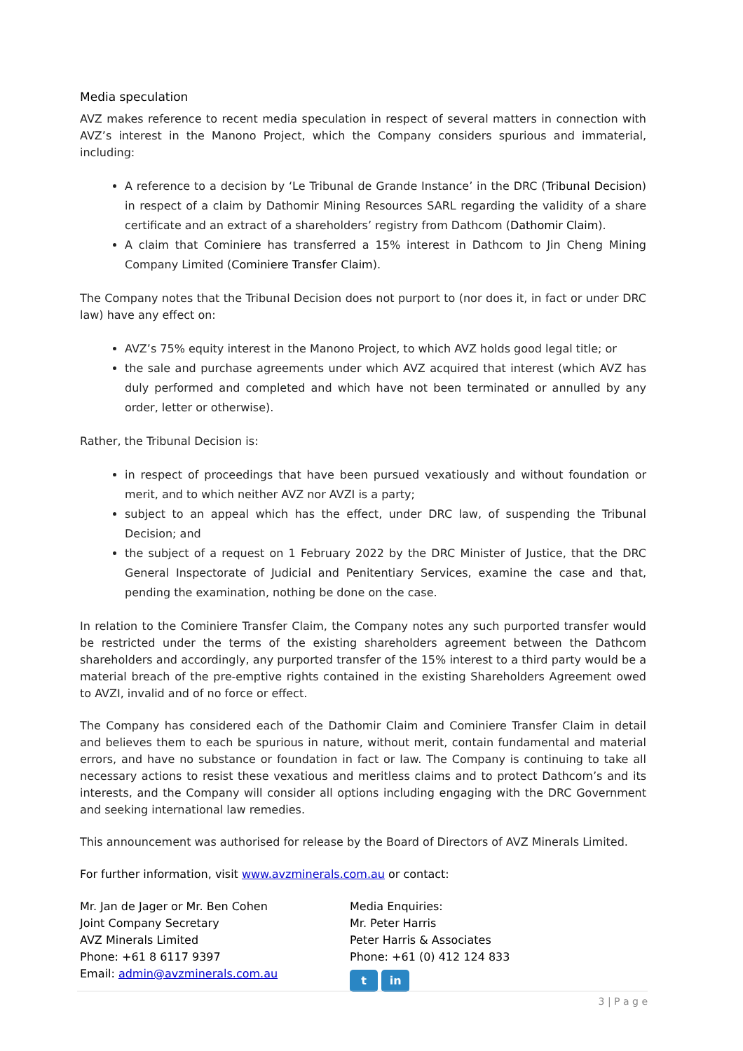Media speculation
AVZ makes reference to recent media speculation in respect of several matters in connection with AVZ’s interest in the Manono Project, which the Company considers spurious and immaterial, including:
A reference to a decision by ‘Le Tribunal de Grande Instance’ in the DRC (Tribunal Decision) in respect of a claim by Dathomir Mining Resources SARL regarding the validity of a share certificate and an extract of a shareholders’ registry from Dathcom (Dathomir Claim).
A claim that Cominiere has transferred a 15% interest in Dathcom to Jin Cheng Mining Company Limited (Cominiere Transfer Claim).
The Company notes that the Tribunal Decision does not purport to (nor does it, in fact or under DRC law) have any effect on:
AVZ’s 75% equity interest in the Manono Project, to which AVZ holds good legal title; or
the sale and purchase agreements under which AVZ acquired that interest (which AVZ has duly performed and completed and which have not been terminated or annulled by any order, letter or otherwise).
Rather, the Tribunal Decision is:
in respect of proceedings that have been pursued vexatiously and without foundation or merit, and to which neither AVZ nor AVZI is a party;
subject to an appeal which has the effect, under DRC law, of suspending the Tribunal Decision; and
the subject of a request on 1 February 2022 by the DRC Minister of Justice, that the DRC General Inspectorate of Judicial and Penitentiary Services, examine the case and that, pending the examination, nothing be done on the case.
In relation to the Cominiere Transfer Claim, the Company notes any such purported transfer would be restricted under the terms of the existing shareholders agreement between the Dathcom shareholders and accordingly, any purported transfer of the 15% interest to a third party would be a material breach of the pre-emptive rights contained in the existing Shareholders Agreement owed to AVZI, invalid and of no force or effect.
The Company has considered each of the Dathomir Claim and Cominiere Transfer Claim in detail and believes them to each be spurious in nature, without merit, contain fundamental and material errors, and have no substance or foundation in fact or law. The Company is continuing to take all necessary actions to resist these vexatious and meritless claims and to protect Dathcom’s and its interests, and the Company will consider all options including engaging with the DRC Government and seeking international law remedies.
This announcement was authorised for release by the Board of Directors of AVZ Minerals Limited.
For further information, visit www.avzminerals.com.au or contact:
Mr. Jan de Jager or Mr. Ben Cohen
Joint Company Secretary
AVZ Minerals Limited
Phone: +61 8 6117 9397
Email: admin@avzminerals.com.au
Media Enquiries:
Mr. Peter Harris
Peter Harris & Associates
Phone: +61 (0) 412 124 833
t in
3 | P a g e